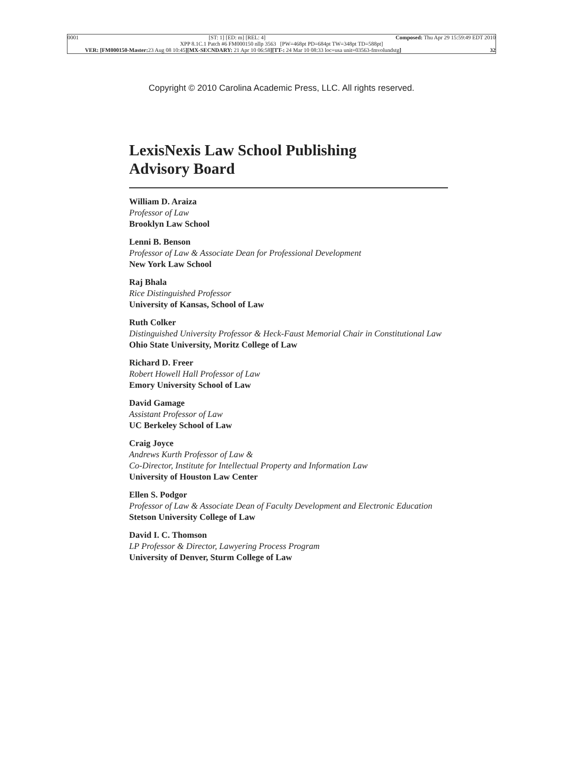0001 [ST: 1] [ED: m] [REL: 4] Composed: Thu Apr 29 15:59:49 EDT 2010
XPP 8.1C.1 Patch #6 FM000150 nllp 3563 [PW=468pt PD=684pt TW=348pt TD=588pt]
VER: [FM000150-Master: 23 Aug 08 10:45][MX-SECNDARY: 21 Apr 10 06:58][TT-: 24 Mar 10 08:33 loc=usa unit=03563-fmvolundstg] 32
Copyright © 2010 Carolina Academic Press, LLC. All rights reserved.
LexisNexis Law School Publishing
Advisory Board
William D. Araiza
Professor of Law
Brooklyn Law School
Lenni B. Benson
Professor of Law & Associate Dean for Professional Development
New York Law School
Raj Bhala
Rice Distinguished Professor
University of Kansas, School of Law
Ruth Colker
Distinguished University Professor & Heck-Faust Memorial Chair in Constitutional Law
Ohio State University, Moritz College of Law
Richard D. Freer
Robert Howell Hall Professor of Law
Emory University School of Law
David Gamage
Assistant Professor of Law
UC Berkeley School of Law
Craig Joyce
Andrews Kurth Professor of Law &
Co-Director, Institute for Intellectual Property and Information Law
University of Houston Law Center
Ellen S. Podgor
Professor of Law & Associate Dean of Faculty Development and Electronic Education
Stetson University College of Law
David I. C. Thomson
LP Professor & Director, Lawyering Process Program
University of Denver, Sturm College of Law